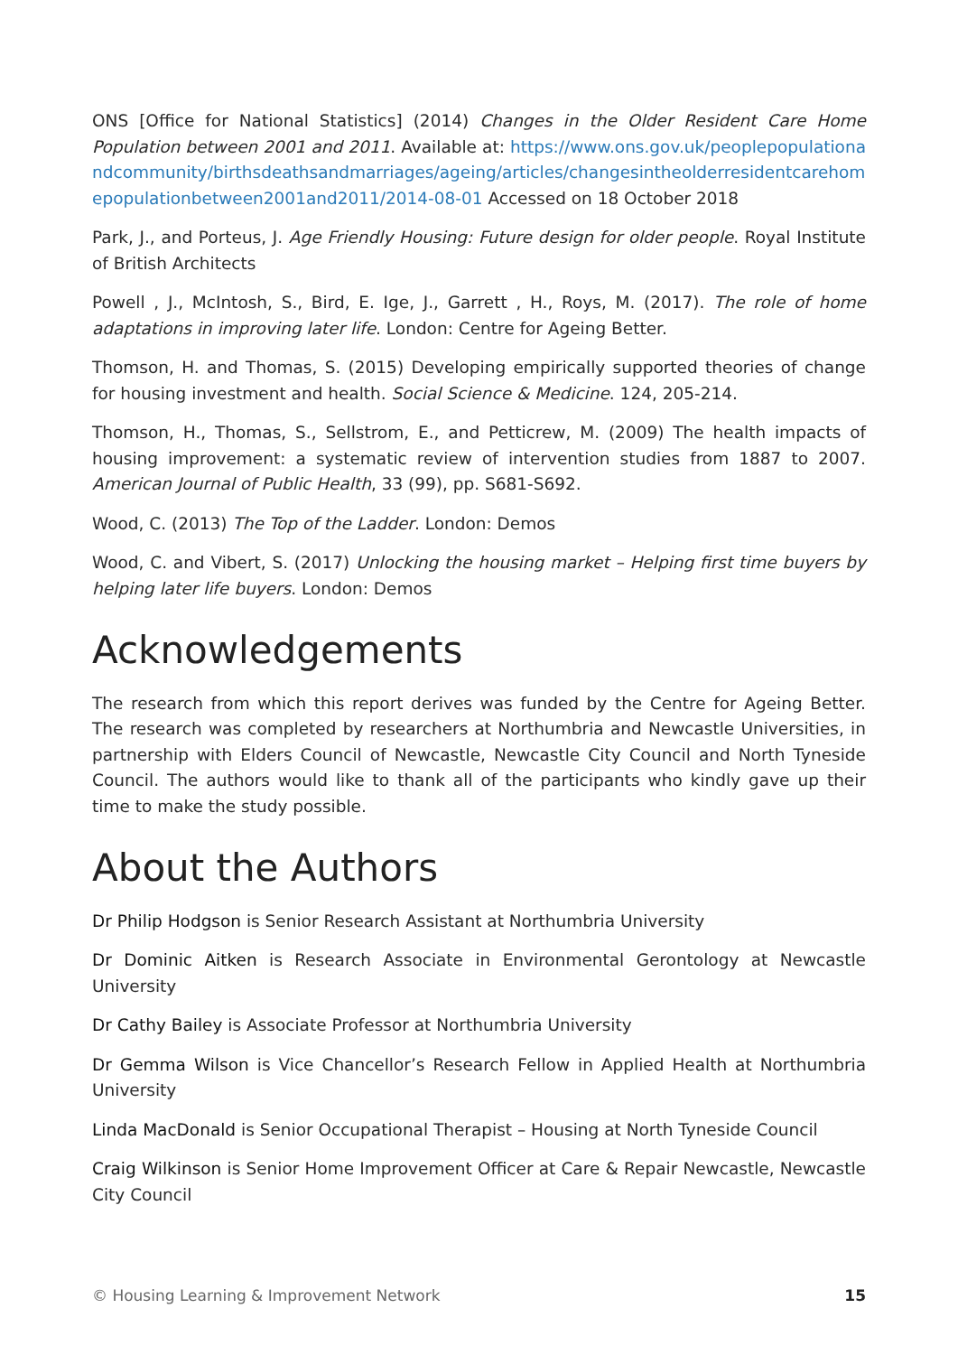ONS [Office for National Statistics] (2014) Changes in the Older Resident Care Home Population between 2001 and 2011. Available at: https://www.ons.gov.uk/peoplepopulationandcommunity/birthsdeathsandmarriages/ageing/articles/changesintheolderresidentcarehomepopulationbetween2001and2011/2014-08-01 Accessed on 18 October 2018
Park, J., and Porteus, J. Age Friendly Housing: Future design for older people. Royal Institute of British Architects
Powell , J., McIntosh, S., Bird, E. Ige, J., Garrett , H., Roys, M. (2017). The role of home adaptations in improving later life. London: Centre for Ageing Better.
Thomson, H. and Thomas, S. (2015) Developing empirically supported theories of change for housing investment and health. Social Science & Medicine. 124, 205-214.
Thomson, H., Thomas, S., Sellstrom, E., and Petticrew, M. (2009) The health impacts of housing improvement: a systematic review of intervention studies from 1887 to 2007. American Journal of Public Health, 33 (99), pp. S681-S692.
Wood, C. (2013) The Top of the Ladder. London: Demos
Wood, C. and Vibert, S. (2017) Unlocking the housing market – Helping first time buyers by helping later life buyers. London: Demos
Acknowledgements
The research from which this report derives was funded by the Centre for Ageing Better. The research was completed by researchers at Northumbria and Newcastle Universities, in partnership with Elders Council of Newcastle, Newcastle City Council and North Tyneside Council. The authors would like to thank all of the participants who kindly gave up their time to make the study possible.
About the Authors
Dr Philip Hodgson is Senior Research Assistant at Northumbria University
Dr Dominic Aitken is Research Associate in Environmental Gerontology at Newcastle University
Dr Cathy Bailey is Associate Professor at Northumbria University
Dr Gemma Wilson is Vice Chancellor’s Research Fellow in Applied Health at Northumbria University
Linda MacDonald is Senior Occupational Therapist – Housing at North Tyneside Council
Craig Wilkinson is Senior Home Improvement Officer at Care & Repair Newcastle, Newcastle City Council
© Housing Learning & Improvement Network 15